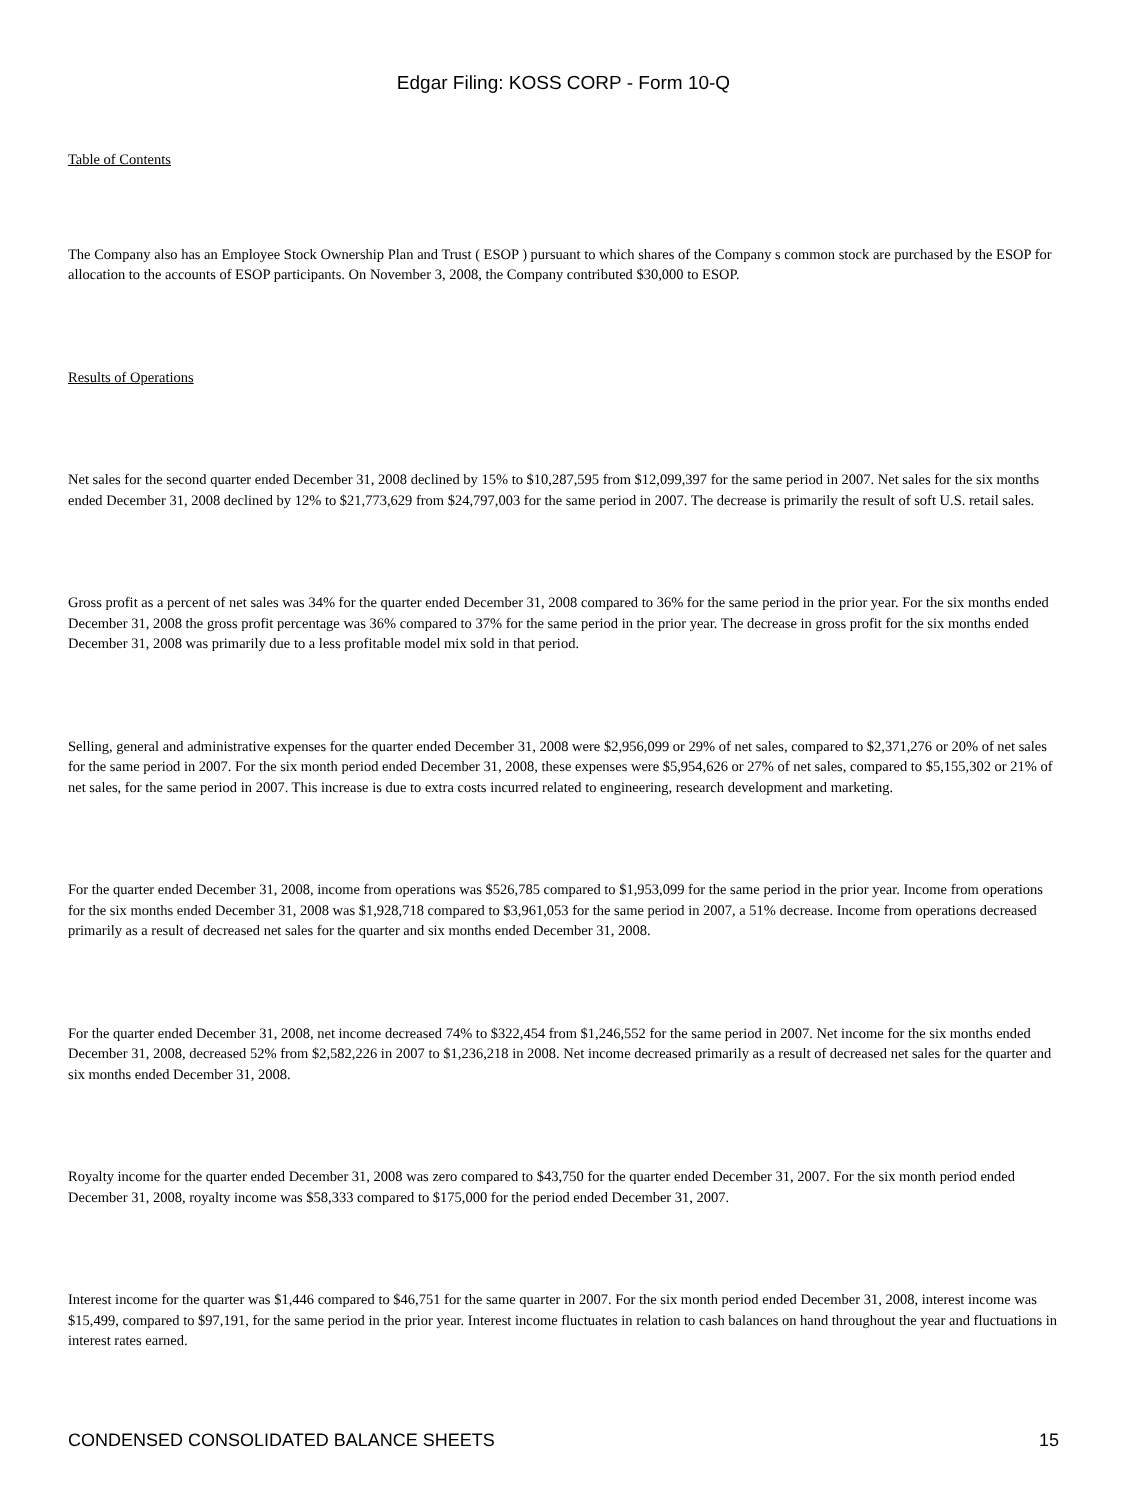Edgar Filing: KOSS CORP - Form 10-Q
Table of Contents
The Company also has an Employee Stock Ownership Plan and Trust ( ESOP ) pursuant to which shares of the Company s common stock are purchased by the ESOP for allocation to the accounts of ESOP participants. On November 3, 2008, the Company contributed $30,000 to ESOP.
Results of Operations
Net sales for the second quarter ended December 31, 2008 declined by 15% to $10,287,595 from $12,099,397 for the same period in 2007. Net sales for the six months ended December 31, 2008 declined by 12% to $21,773,629 from $24,797,003 for the same period in 2007. The decrease is primarily the result of soft U.S. retail sales.
Gross profit as a percent of net sales was 34% for the quarter ended December 31, 2008 compared to 36% for the same period in the prior year. For the six months ended December 31, 2008 the gross profit percentage was 36% compared to 37% for the same period in the prior year. The decrease in gross profit for the six months ended December 31, 2008 was primarily due to a less profitable model mix sold in that period.
Selling, general and administrative expenses for the quarter ended December 31, 2008 were $2,956,099 or 29% of net sales, compared to $2,371,276 or 20% of net sales for the same period in 2007. For the six month period ended December 31, 2008, these expenses were $5,954,626 or 27% of net sales, compared to $5,155,302 or 21% of net sales, for the same period in 2007. This increase is due to extra costs incurred related to engineering, research development and marketing.
For the quarter ended December 31, 2008, income from operations was $526,785 compared to $1,953,099 for the same period in the prior year. Income from operations for the six months ended December 31, 2008 was $1,928,718 compared to $3,961,053 for the same period in 2007, a 51% decrease. Income from operations decreased primarily as a result of decreased net sales for the quarter and six months ended December 31, 2008.
For the quarter ended December 31, 2008, net income decreased 74% to $322,454 from $1,246,552 for the same period in 2007. Net income for the six months ended December 31, 2008, decreased 52% from $2,582,226 in 2007 to $1,236,218 in 2008. Net income decreased primarily as a result of decreased net sales for the quarter and six months ended December 31, 2008.
Royalty income for the quarter ended December 31, 2008 was zero compared to $43,750 for the quarter ended December 31, 2007. For the six month period ended December 31, 2008, royalty income was $58,333 compared to $175,000 for the period ended December 31, 2007.
Interest income for the quarter was $1,446 compared to $46,751 for the same quarter in 2007. For the six month period ended December 31, 2008, interest income was $15,499, compared to $97,191, for the same period in the prior year. Interest income fluctuates in relation to cash balances on hand throughout the year and fluctuations in interest rates earned.
CONDENSED CONSOLIDATED BALANCE SHEETS 15